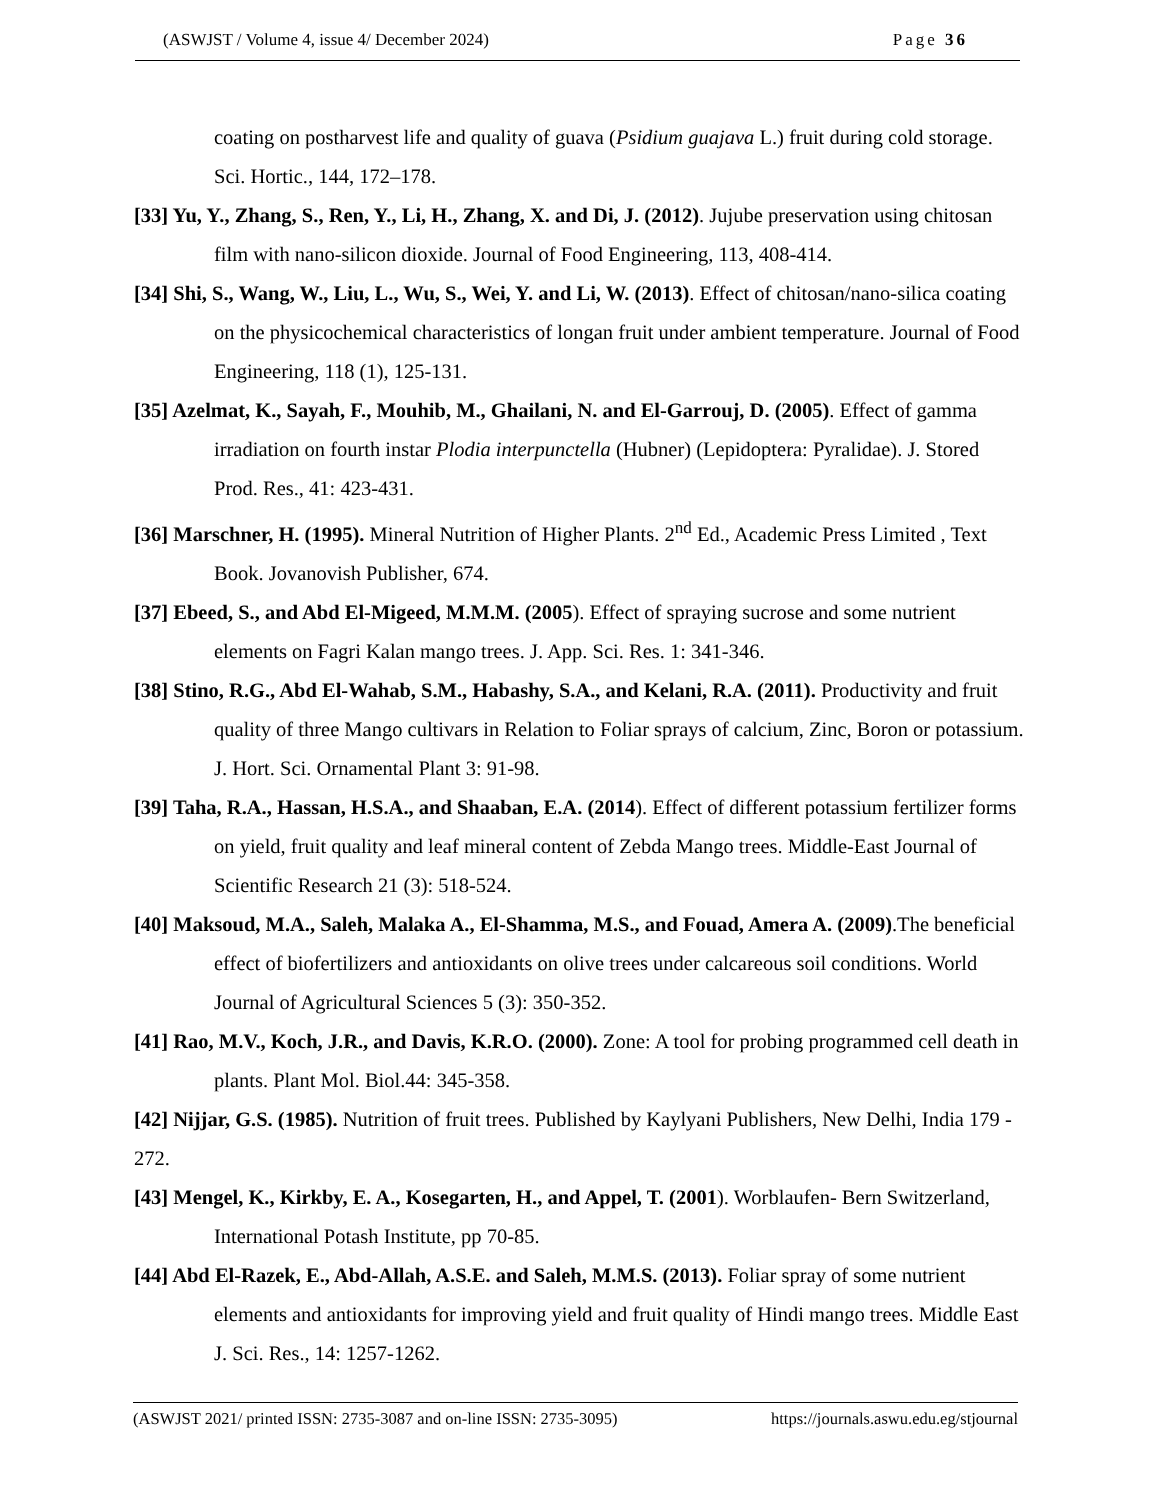(ASWJST / Volume 4, issue 4/ December 2024) Page 36
coating on postharvest life and quality of guava (Psidium guajava L.) fruit during cold storage. Sci. Hortic., 144, 172–178.
[33] Yu, Y., Zhang, S., Ren, Y., Li, H., Zhang, X. and Di, J. (2012). Jujube preservation using chitosan film with nano-silicon dioxide. Journal of Food Engineering, 113, 408-414.
[34] Shi, S., Wang, W., Liu, L., Wu, S., Wei, Y. and Li, W. (2013). Effect of chitosan/nano-silica coating on the physicochemical characteristics of longan fruit under ambient temperature. Journal of Food Engineering, 118 (1), 125-131.
[35] Azelmat, K., Sayah, F., Mouhib, M., Ghailani, N. and El-Garrouj, D. (2005). Effect of gamma irradiation on fourth instar Plodia interpunctella (Hubner) (Lepidoptera: Pyralidae). J. Stored Prod. Res., 41: 423-431.
[36] Marschner, H. (1995). Mineral Nutrition of Higher Plants. 2<sup>nd</sup> Ed., Academic Press Limited , Text Book. Jovanovish Publisher, 674.
[37] Ebeed, S., and Abd El-Migeed, M.M.M. (2005). Effect of spraying sucrose and some nutrient elements on Fagri Kalan mango trees. J. App. Sci. Res. 1: 341-346.
[38] Stino, R.G., Abd El-Wahab, S.M., Habashy, S.A., and Kelani, R.A. (2011). Productivity and fruit quality of three Mango cultivars in Relation to Foliar sprays of calcium, Zinc, Boron or potassium. J. Hort. Sci. Ornamental Plant 3: 91-98.
[39] Taha, R.A., Hassan, H.S.A., and Shaaban, E.A. (2014). Effect of different potassium fertilizer forms on yield, fruit quality and leaf mineral content of Zebda Mango trees. Middle-East Journal of Scientific Research 21 (3): 518-524.
[40] Maksoud, M.A., Saleh, Malaka A., El-Shamma, M.S., and Fouad, Amera A. (2009).The beneficial effect of biofertilizers and antioxidants on olive trees under calcareous soil conditions. World Journal of Agricultural Sciences 5 (3): 350-352.
[41] Rao, M.V., Koch, J.R., and Davis, K.R.O. (2000). Zone: A tool for probing programmed cell death in plants. Plant Mol. Biol.44: 345-358.
[42] Nijjar, G.S. (1985). Nutrition of fruit trees. Published by Kaylyani Publishers, New Delhi, India 179 - 272.
[43] Mengel, K., Kirkby, E. A., Kosegarten, H., and Appel, T. (2001). Worblaufen- Bern Switzerland, International Potash Institute, pp 70-85.
[44] Abd El-Razek, E., Abd-Allah, A.S.E. and Saleh, M.M.S. (2013). Foliar spray of some nutrient elements and antioxidants for improving yield and fruit quality of Hindi mango trees. Middle East J. Sci. Res., 14: 1257-1262.
(ASWJST 2021/ printed ISSN: 2735-3087 and on-line ISSN: 2735-3095) https://journals.aswu.edu.eg/stjournal